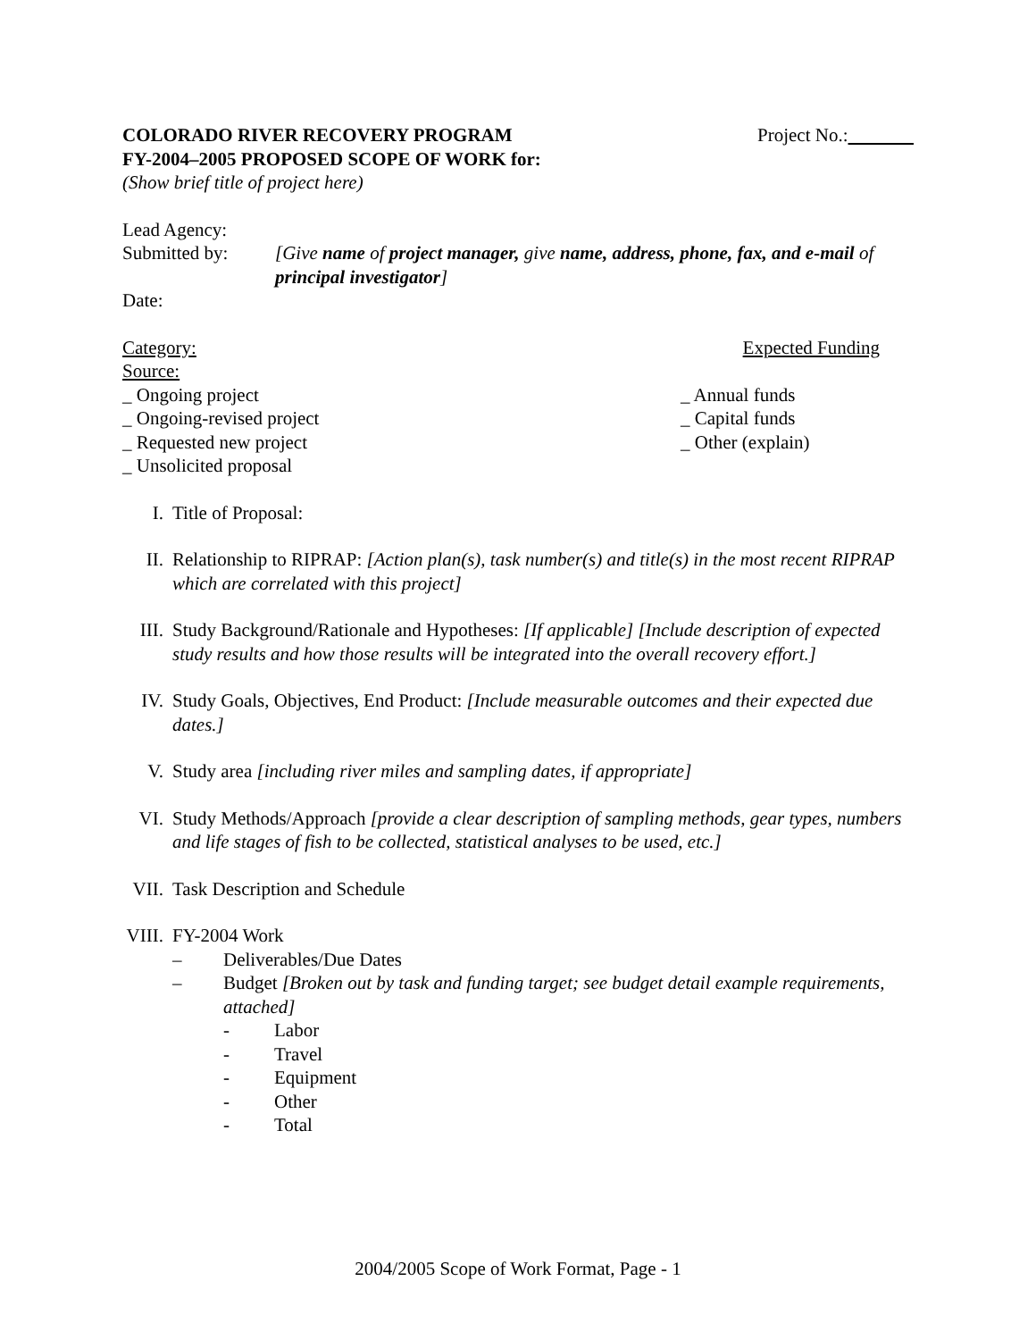COLORADO RIVER RECOVERY PROGRAM Project No.:
FY-2004–2005 PROPOSED SCOPE OF WORK for:
(Show brief title of project here)
Lead Agency:
Submitted by: [Give name of project manager, give name, address, phone, fax, and e-mail of principal investigator]
Date:
Category: Expected Funding
Source:
_ Ongoing project _ Annual funds
_ Ongoing-revised project _ Capital funds
_ Requested new project _ Other (explain)
_ Unsolicited proposal
I. Title of Proposal:
II. Relationship to RIPRAP: [Action plan(s), task number(s) and title(s) in the most recent RIPRAP which are correlated with this project]
III. Study Background/Rationale and Hypotheses: [If applicable] [Include description of expected study results and how those results will be integrated into the overall recovery effort.]
IV. Study Goals, Objectives, End Product: [Include measurable outcomes and their expected due dates.]
V. Study area [including river miles and sampling dates, if appropriate]
VI. Study Methods/Approach [provide a clear description of sampling methods, gear types, numbers and life stages of fish to be collected, statistical analyses to be used, etc.]
VII. Task Description and Schedule
VIII. FY-2004 Work
– Deliverables/Due Dates
– Budget [Broken out by task and funding target; see budget detail example requirements, attached]
- Labor
- Travel
- Equipment
- Other
- Total
2004/2005 Scope of Work Format, Page - 1